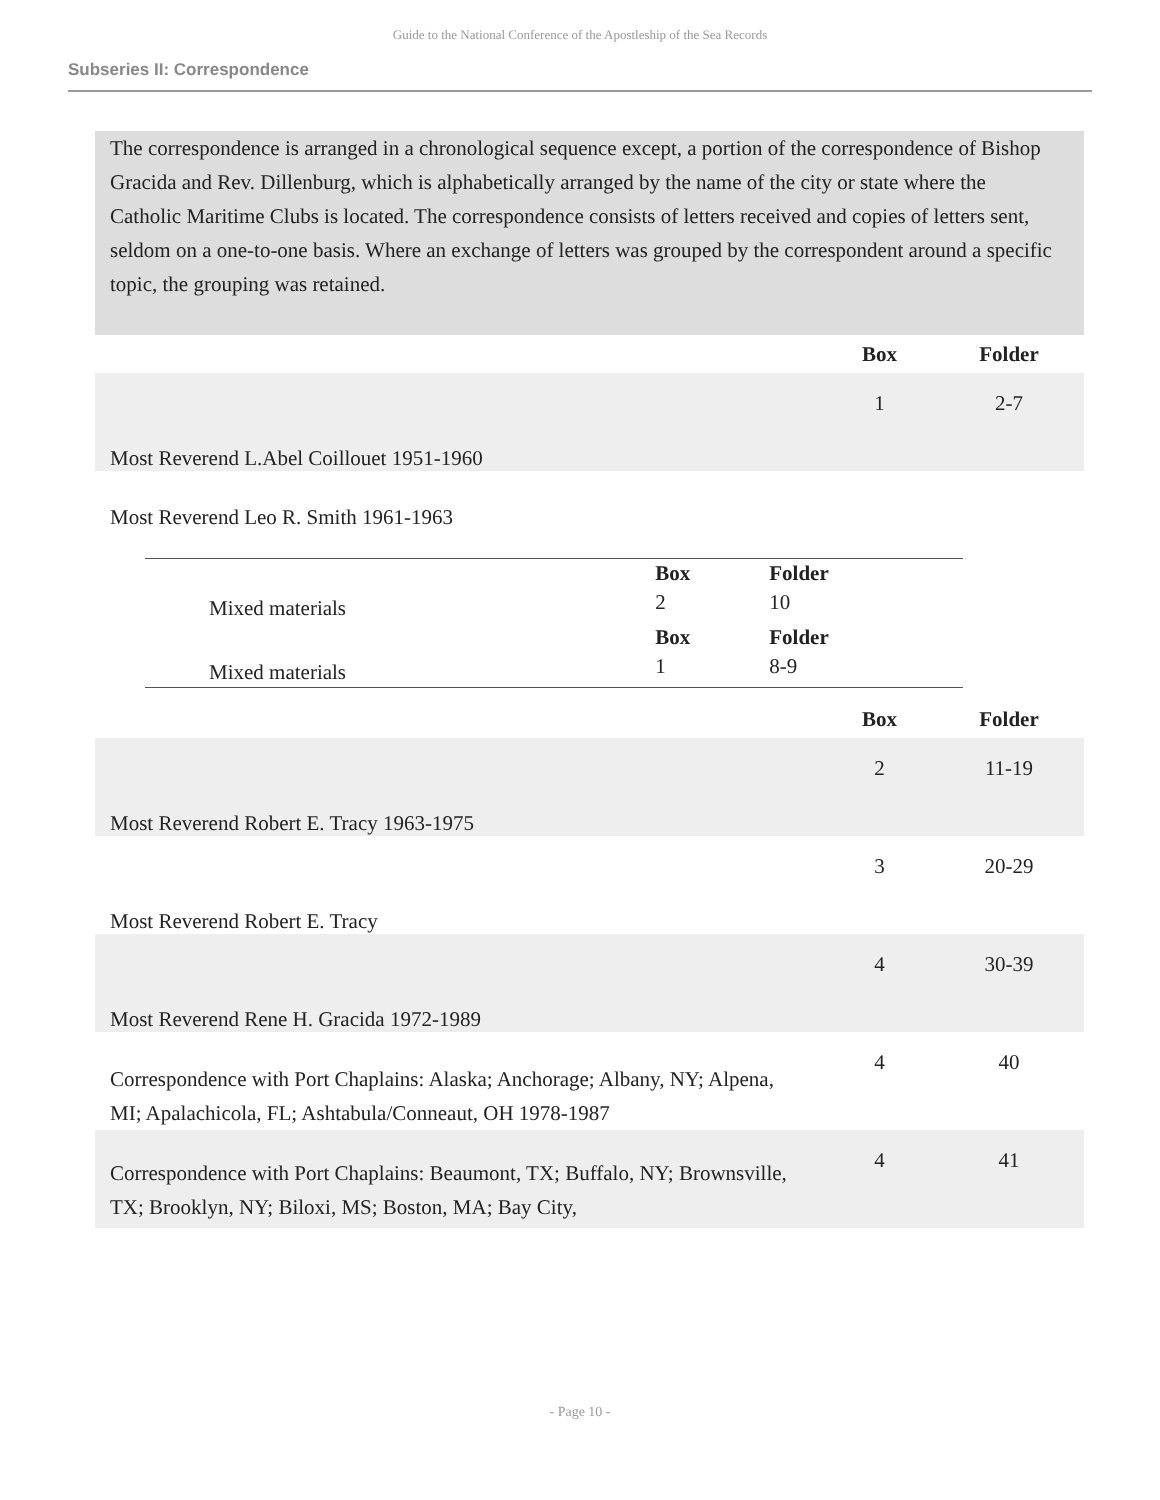Guide to the National Conference of the Apostleship of the Sea Records
Subseries II: Correspondence
The correspondence is arranged in a chronological sequence except, a portion of the correspondence of Bishop Gracida and Rev. Dillenburg, which is alphabetically arranged by the name of the city or state where the Catholic Maritime Clubs is located. The correspondence consists of letters received and copies of letters sent, seldom on a one-to-one basis. Where an exchange of letters was grouped by the correspondent around a specific topic, the grouping was retained.
| | Box | Folder |
| --- | --- | --- |
| Most Reverend L.Abel Coillouet 1951-1960 | 1 | 2-7 |
Most Reverend Leo R. Smith 1961-1963
| | | Box | Folder |
| | Mixed materials | 2 | 10 |
| | | Box | Folder |
| | Mixed materials | 1 | 8-9 |
| | Box | Folder |
| --- | --- | --- |
| Most Reverend Robert E. Tracy 1963-1975 | 2 | 11-19 |
| Most Reverend Robert E. Tracy | 3 | 20-29 |
| Most Reverend Rene H. Gracida 1972-1989 | 4 | 30-39 |
| Correspondence with Port Chaplains: Alaska; Anchorage; Albany, NY; Alpena, MI; Apalachicola, FL; Ashtabula/Conneaut, OH 1978-1987 | 4 | 40 |
| Correspondence with Port Chaplains: Beaumont, TX; Buffalo, NY; Brownsville, TX; Brooklyn, NY; Biloxi, MS; Boston, MA; Bay City, | 4 | 41 |
- Page 10 -